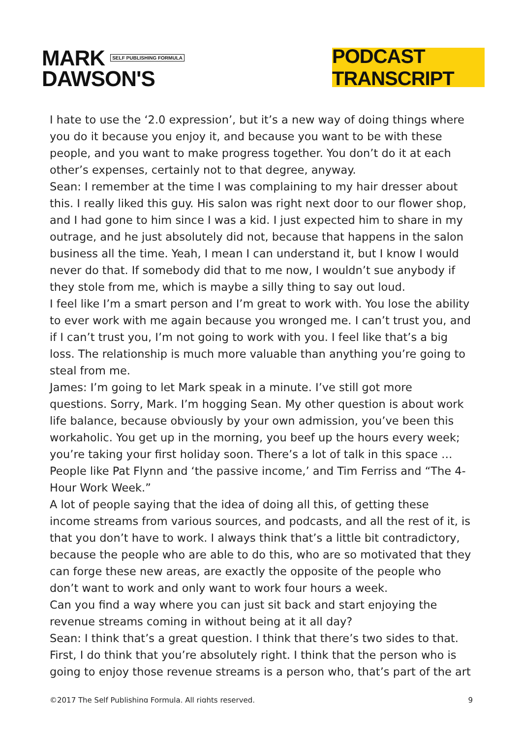MARK SELF PUBLISHING FORMULA
DAWSON'S
PODCAST TRANSCRIPT
I hate to use the ‘2.0 expression’, but it’s a new way of doing things where you do it because you enjoy it, and because you want to be with these people, and you want to make progress together. You don’t do it at each other’s expenses, certainly not to that degree, anyway.
Sean: I remember at the time I was complaining to my hair dresser about this. I really liked this guy. His salon was right next door to our flower shop, and I had gone to him since I was a kid. I just expected him to share in my outrage, and he just absolutely did not, because that happens in the salon business all the time. Yeah, I mean I can understand it, but I know I would never do that. If somebody did that to me now, I wouldn’t sue anybody if they stole from me, which is maybe a silly thing to say out loud.
I feel like I’m a smart person and I’m great to work with. You lose the ability to ever work with me again because you wronged me. I can’t trust you, and if I can’t trust you, I’m not going to work with you. I feel like that’s a big loss. The relationship is much more valuable than anything you’re going to steal from me.
James: I’m going to let Mark speak in a minute. I’ve still got more questions. Sorry, Mark. I’m hogging Sean. My other question is about work life balance, because obviously by your own admission, you’ve been this workaholic. You get up in the morning, you beef up the hours every week; you’re taking your first holiday soon. There’s a lot of talk in this space … People like Pat Flynn and ‘the passive income,’ and Tim Ferriss and “The 4-Hour Work Week.”
A lot of people saying that the idea of doing all this, of getting these income streams from various sources, and podcasts, and all the rest of it, is that you don’t have to work. I always think that’s a little bit contradictory, because the people who are able to do this, who are so motivated that they can forge these new areas, are exactly the opposite of the people who don’t want to work and only want to work four hours a week.
Can you find a way where you can just sit back and start enjoying the revenue streams coming in without being at it all day?
Sean: I think that’s a great question. I think that there’s two sides to that. First, I do think that you’re absolutely right. I think that the person who is going to enjoy those revenue streams is a person who, that’s part of the art
©2017 The Self Publishing Formula. All rights reserved. 9